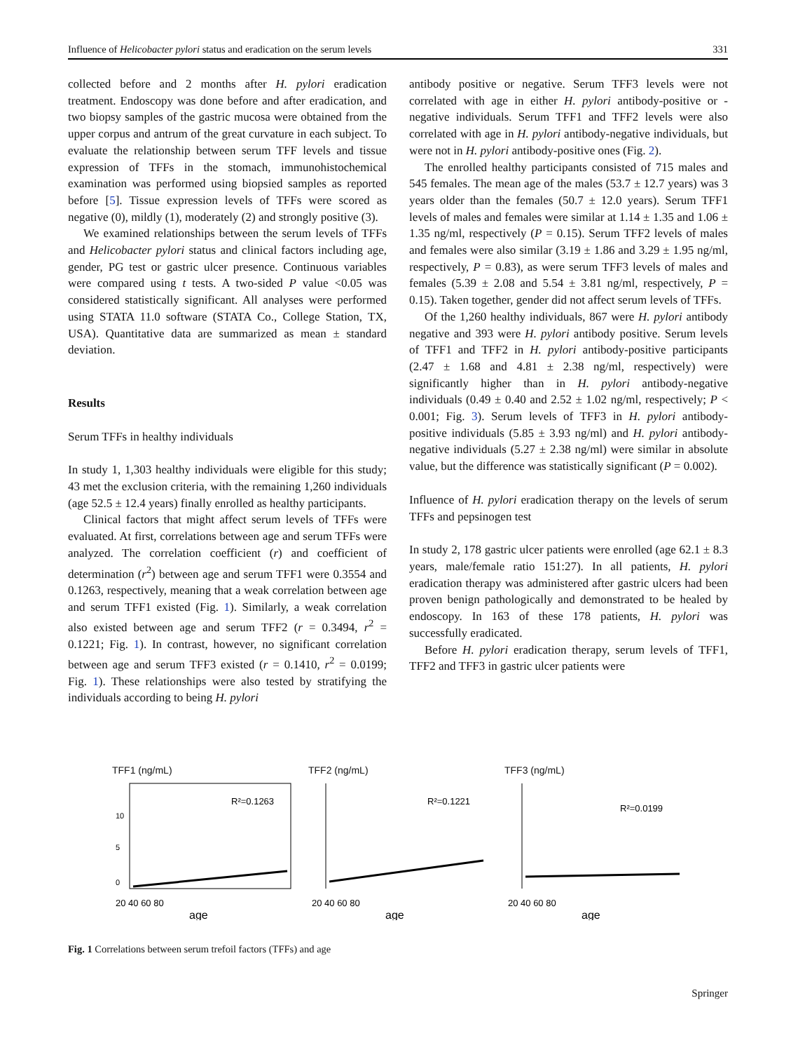Influence of Helicobacter pylori status and eradication on the serum levels 331
collected before and 2 months after H. pylori eradication treatment. Endoscopy was done before and after eradication, and two biopsy samples of the gastric mucosa were obtained from the upper corpus and antrum of the great curvature in each subject. To evaluate the relationship between serum TFF levels and tissue expression of TFFs in the stomach, immunohistochemical examination was performed using biopsied samples as reported before [5]. Tissue expression levels of TFFs were scored as negative (0), mildly (1), moderately (2) and strongly positive (3).
We examined relationships between the serum levels of TFFs and Helicobacter pylori status and clinical factors including age, gender, PG test or gastric ulcer presence. Continuous variables were compared using t tests. A two-sided P value <0.05 was considered statistically significant. All analyses were performed using STATA 11.0 software (STATA Co., College Station, TX, USA). Quantitative data are summarized as mean ± standard deviation.
Results
Serum TFFs in healthy individuals
In study 1, 1,303 healthy individuals were eligible for this study; 43 met the exclusion criteria, with the remaining 1,260 individuals (age 52.5 ± 12.4 years) finally enrolled as healthy participants.
Clinical factors that might affect serum levels of TFFs were evaluated. At first, correlations between age and serum TFFs were analyzed. The correlation coefficient (r) and coefficient of determination (r<sup>2</sup>) between age and serum TFF1 were 0.3554 and 0.1263, respectively, meaning that a weak correlation between age and serum TFF1 existed (Fig. 1). Similarly, a weak correlation also existed between age and serum TFF2 (r = 0.3494, r<sup>2</sup> = 0.1221; Fig. 1). In contrast, however, no significant correlation between age and serum TFF3 existed (r = 0.1410, r<sup>2</sup> = 0.0199; Fig. 1). These relationships were also tested by stratifying the individuals according to being H. pylori
antibody positive or negative. Serum TFF3 levels were not correlated with age in either H. pylori antibody-positive or -negative individuals. Serum TFF1 and TFF2 levels were also correlated with age in H. pylori antibody-negative individuals, but were not in H. pylori antibody-positive ones (Fig. 2).
The enrolled healthy participants consisted of 715 males and 545 females. The mean age of the males (53.7 ± 12.7 years) was 3 years older than the females (50.7 ± 12.0 years). Serum TFF1 levels of males and females were similar at 1.14 ± 1.35 and 1.06 ± 1.35 ng/ml, respectively (P = 0.15). Serum TFF2 levels of males and females were also similar (3.19 ± 1.86 and 3.29 ± 1.95 ng/ml, respectively, P = 0.83), as were serum TFF3 levels of males and females (5.39 ± 2.08 and 5.54 ± 3.81 ng/ml, respectively, P = 0.15). Taken together, gender did not affect serum levels of TFFs.
Of the 1,260 healthy individuals, 867 were H. pylori antibody negative and 393 were H. pylori antibody positive. Serum levels of TFF1 and TFF2 in H. pylori antibody-positive participants (2.47 ± 1.68 and 4.81 ± 2.38 ng/ml, respectively) were significantly higher than in H. pylori antibody-negative individuals (0.49 ± 0.40 and 2.52 ± 1.02 ng/ml, respectively; P < 0.001; Fig. 3). Serum levels of TFF3 in H. pylori antibody-positive individuals (5.85 ± 3.93 ng/ml) and H. pylori antibody-negative individuals (5.27 ± 2.38 ng/ml) were similar in absolute value, but the difference was statistically significant (P = 0.002).
Influence of H. pylori eradication therapy on the levels of serum TFFs and pepsinogen test
In study 2, 178 gastric ulcer patients were enrolled (age 62.1 ± 8.3 years, male/female ratio 151:27). In all patients, H. pylori eradication therapy was administered after gastric ulcers had been proven benign pathologically and demonstrated to be healed by endoscopy. In 163 of these 178 patients, H. pylori was successfully eradicated.
Before H. pylori eradication therapy, serum levels of TFF1, TFF2 and TFF3 in gastric ulcer patients were
TFF1 (ng/mL)
R²=0.1263
20 40 60 80
0
5
10
age
TFF2 (ng/mL)
R²=0.1221
20 40 60 80
age
TFF3 (ng/mL)
R²=0.0199
20 40 60 80
age
Fig. 1 Correlations between serum trefoil factors (TFFs) and age
Springer